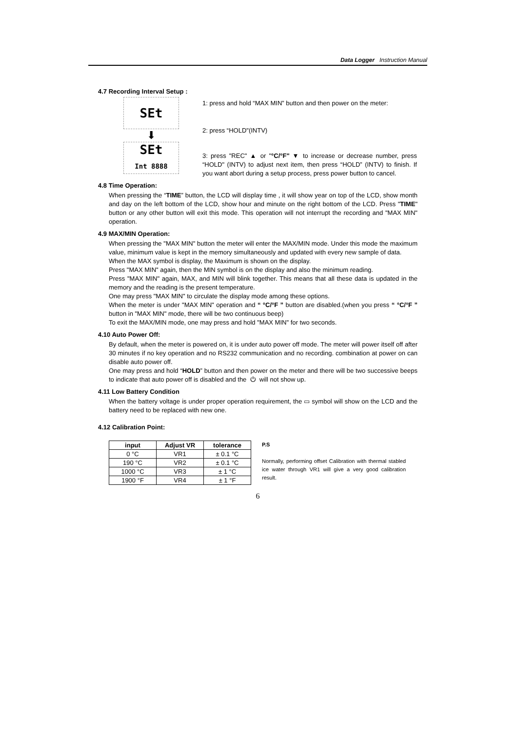Data Logger Instruction Manual
4.7 Recording Interval Setup :
SEt
⬇
SEt
Int 8888
1: press and hold “MAX MIN” button and then power on the meter:
2: press “HOLD"(INTV)
3: press "REC" ▲ or "°C/°F" ▼ to increase or decrease number, press “HOLD" (INTV) to adjust next item, then press “HOLD” (INTV) to finish. If you want abort during a setup process, press power button to cancel.
4.8 Time Operation:
When pressing the “TIME” button, the LCD will display time , it will show year on top of the LCD, show month and day on the left bottom of the LCD, show hour and minute on the right bottom of the LCD. Press "TIME" button or any other button will exit this mode. This operation will not interrupt the recording and "MAX MIN" operation.
4.9 MAX/MIN Operation:
When pressing the "MAX MIN" button the meter will enter the MAX/MIN mode. Under this mode the maximum value, minimum value is kept in the memory simultaneously and updated with every new sample of data.
When the MAX symbol is display, the Maximum is shown on the display.
Press "MAX MIN" again, then the MIN symbol is on the display and also the minimum reading.
Press "MAX MIN" again, MAX, and MIN will blink together. This means that all these data is updated in the memory and the reading is the present temperature.
One may press "MAX MIN" to circulate the display mode among these options.
When the meter is under "MAX MIN" operation and “ °C/°F ” button are disabled.(when you press “ °C/°F ” button in "MAX MIN" mode, there will be two continuous beep)
To exit the MAX/MIN mode, one may press and hold "MAX MIN" for two seconds.
4.10 Auto Power Off:
By default, when the meter is powered on, it is under auto power off mode. The meter will power itself off after 30 minutes if no key operation and no RS232 communication and no recording. combination at power on can disable auto power off.
One may press and hold “HOLD” button and then power on the meter and there will be two successive beeps to indicate that auto power off is disabled and the ⏻ will not show up.
4.11 Low Battery Condition
When the battery voltage is under proper operation requirement, the ▭ symbol will show on the LCD and the battery need to be replaced with new one.
4.12 Calibration Point:
| input | Adjust VR | tolerance |
| --- | --- | --- |
| 0 °C | VR1 | ± 0.1 °C |
| 190 °C | VR2 | ± 0.1 °C |
| 1000 °C | VR3 | ± 1 °C |
| 1900 °F | VR4 | ± 1 °F |
P.S
Normally, performing offset Calibration with thermal stabled ice water through VR1 will give a very good calibration result.
6